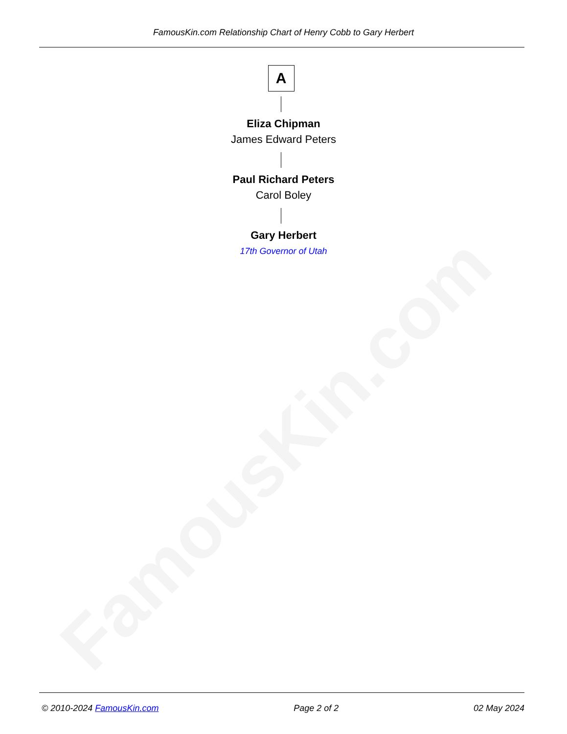FamousKin.com
FamousKin.com Relationship Chart of Henry Cobb to Gary Herbert
A
Eliza Chipman
James Edward Peters
Paul Richard Peters
Carol Boley
Gary Herbert
17th Governor of Utah
© 2010-2024 FamousKin.com Page 2 of 2 02 May 2024